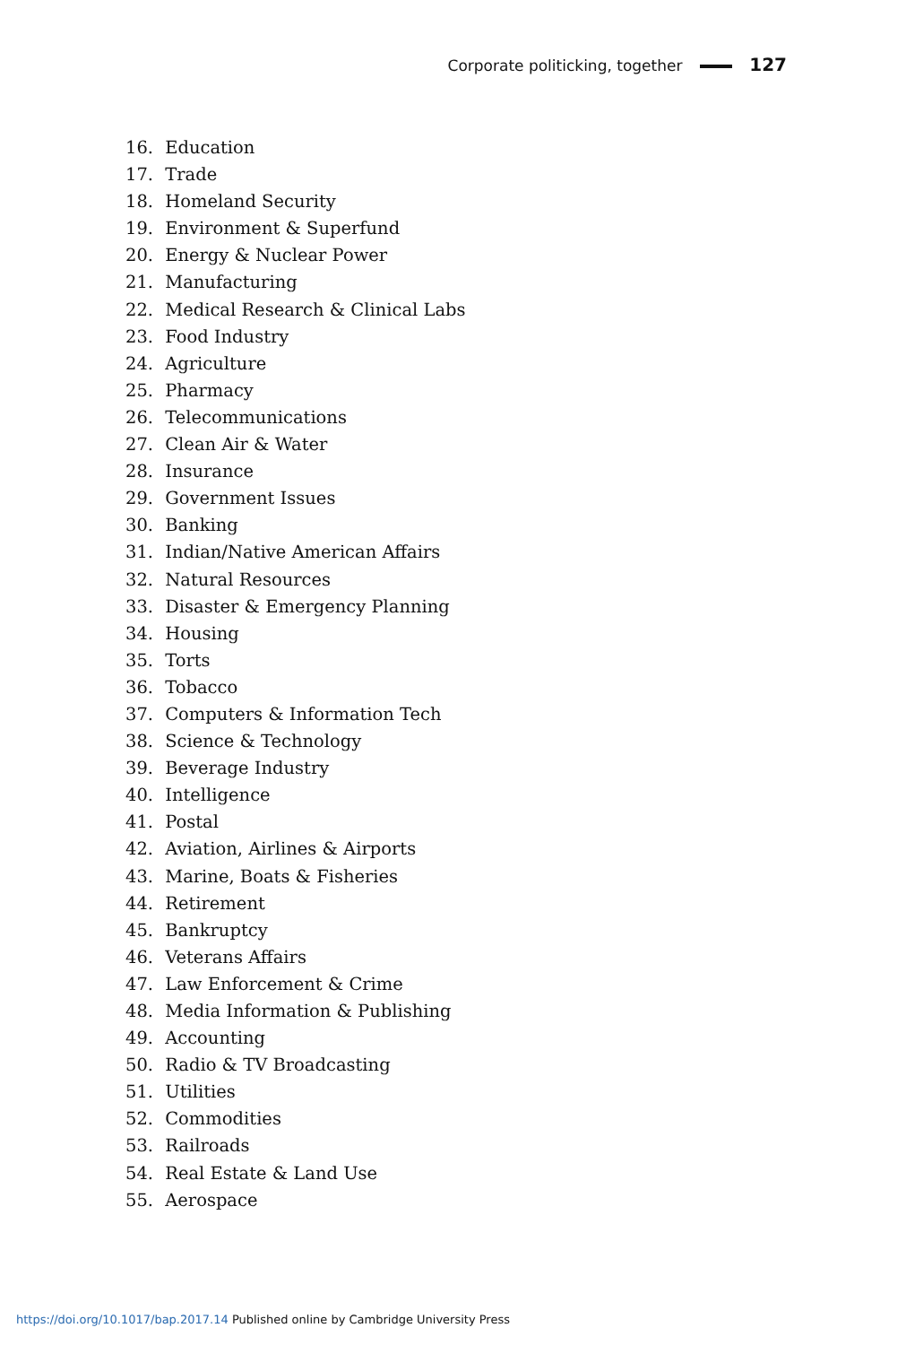Corporate politicking, together 127
16. Education
17. Trade
18. Homeland Security
19. Environment & Superfund
20. Energy & Nuclear Power
21. Manufacturing
22. Medical Research & Clinical Labs
23. Food Industry
24. Agriculture
25. Pharmacy
26. Telecommunications
27. Clean Air & Water
28. Insurance
29. Government Issues
30. Banking
31. Indian/Native American Affairs
32. Natural Resources
33. Disaster & Emergency Planning
34. Housing
35. Torts
36. Tobacco
37. Computers & Information Tech
38. Science & Technology
39. Beverage Industry
40. Intelligence
41. Postal
42. Aviation, Airlines & Airports
43. Marine, Boats & Fisheries
44. Retirement
45. Bankruptcy
46. Veterans Affairs
47. Law Enforcement & Crime
48. Media Information & Publishing
49. Accounting
50. Radio & TV Broadcasting
51. Utilities
52. Commodities
53. Railroads
54. Real Estate & Land Use
55. Aerospace
https://doi.org/10.1017/bap.2017.14 Published online by Cambridge University Press